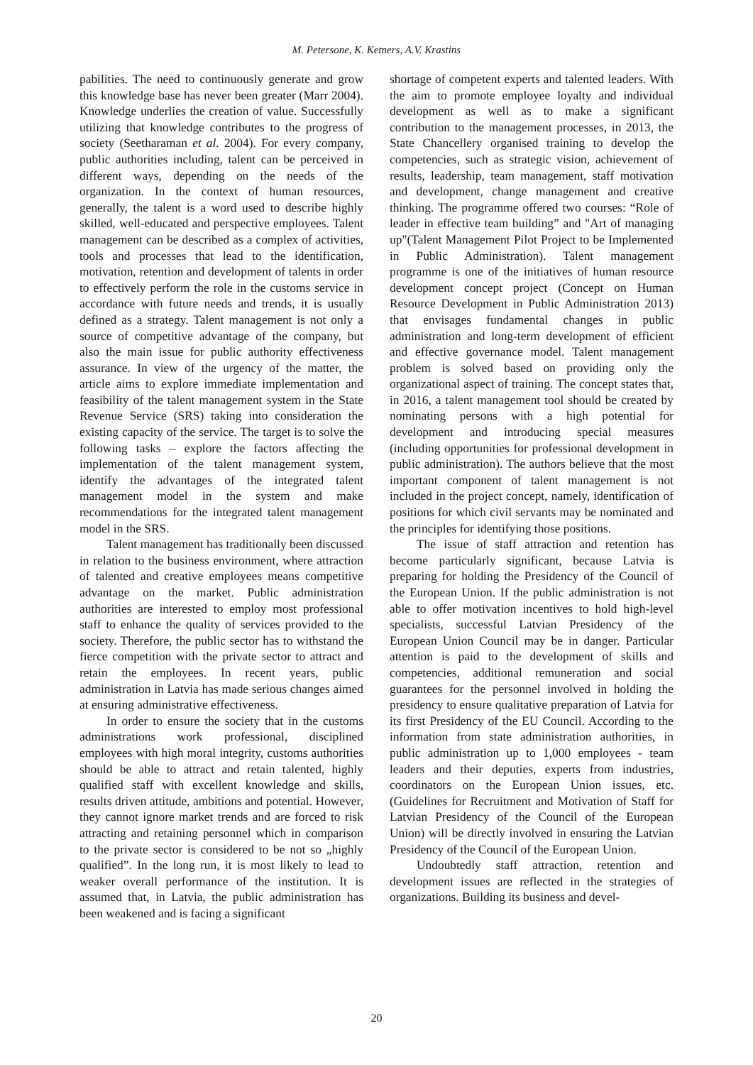M. Petersone, K. Ketners, A.V. Krastins
pabilities. The need to continuously generate and grow this knowledge base has never been greater (Marr 2004). Knowledge underlies the creation of value. Successfully utilizing that knowledge contributes to the progress of society (Seetharaman et al. 2004). For every company, public authorities including, talent can be perceived in different ways, depending on the needs of the organization. In the context of human resources, generally, the talent is a word used to describe highly skilled, well-educated and perspective employees. Talent management can be described as a complex of activities, tools and processes that lead to the identification, motivation, retention and development of talents in order to effectively perform the role in the customs service in accordance with future needs and trends, it is usually defined as a strategy. Talent management is not only a source of competitive advantage of the company, but also the main issue for public authority effectiveness assurance. In view of the urgency of the matter, the article aims to explore immediate implementation and feasibility of the talent management system in the State Revenue Service (SRS) taking into consideration the existing capacity of the service. The target is to solve the following tasks – explore the factors affecting the implementation of the talent management system, identify the advantages of the integrated talent management model in the system and make recommendations for the integrated talent management model in the SRS.
Talent management has traditionally been discussed in relation to the business environment, where attraction of talented and creative employees means competitive advantage on the market. Public administration authorities are interested to employ most professional staff to enhance the quality of services provided to the society. Therefore, the public sector has to withstand the fierce competition with the private sector to attract and retain the employees. In recent years, public administration in Latvia has made serious changes aimed at ensuring administrative effectiveness.
In order to ensure the society that in the customs administrations work professional, disciplined employees with high moral integrity, customs authorities should be able to attract and retain talented, highly qualified staff with excellent knowledge and skills, results driven attitude, ambitions and potential. However, they cannot ignore market trends and are forced to risk attracting and retaining personnel which in comparison to the private sector is considered to be not so „highly qualified”. In the long run, it is most likely to lead to weaker overall performance of the institution. It is assumed that, in Latvia, the public administration has been weakened and is facing a significant
shortage of competent experts and talented leaders. With the aim to promote employee loyalty and individual development as well as to make a significant contribution to the management processes, in 2013, the State Chancellery organised training to develop the competencies, such as strategic vision, achievement of results, leadership, team management, staff motivation and development, change management and creative thinking. The programme offered two courses: “Role of leader in effective team building” and "Art of managing up"(Talent Management Pilot Project to be Implemented in Public Administration). Talent management programme is one of the initiatives of human resource development concept project (Concept on Human Resource Development in Public Administration 2013) that envisages fundamental changes in public administration and long-term development of efficient and effective governance model. Talent management problem is solved based on providing only the organizational aspect of training. The concept states that, in 2016, a talent management tool should be created by nominating persons with a high potential for development and introducing special measures (including opportunities for professional development in public administration). The authors believe that the most important component of talent management is not included in the project concept, namely, identification of positions for which civil servants may be nominated and the principles for identifying those positions.
The issue of staff attraction and retention has become particularly significant, because Latvia is preparing for holding the Presidency of the Council of the European Union. If the public administration is not able to offer motivation incentives to hold high-level specialists, successful Latvian Presidency of the European Union Council may be in danger. Particular attention is paid to the development of skills and competencies, additional remuneration and social guarantees for the personnel involved in holding the presidency to ensure qualitative preparation of Latvia for its first Presidency of the EU Council. According to the information from state administration authorities, in public administration up to 1,000 employees - team leaders and their deputies, experts from industries, coordinators on the European Union issues, etc. (Guidelines for Recruitment and Motivation of Staff for Latvian Presidency of the Council of the European Union) will be directly involved in ensuring the Latvian Presidency of the Council of the European Union.
Undoubtedly staff attraction, retention and development issues are reflected in the strategies of organizations. Building its business and devel-
20